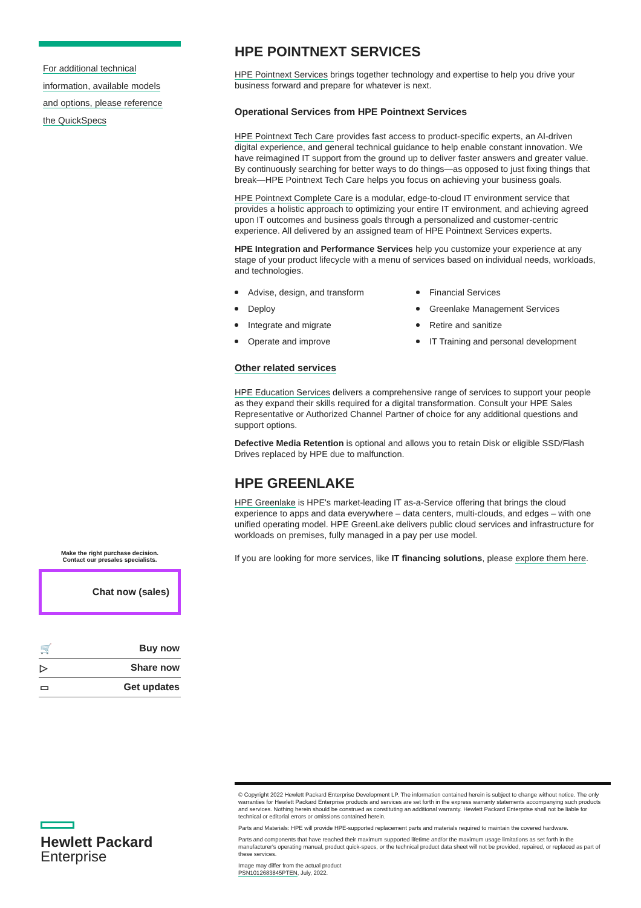For additional technical
information, available models
and options, please reference
the QuickSpecs
Make the right purchase decision.
Contact our presales specialists.
Chat now (sales)
🛒 Buy now
▷ Share now
▭ Get updates
HPE POINTNEXT SERVICES
HPE Pointnext Services brings together technology and expertise to help you drive your business forward and prepare for whatever is next.
Operational Services from HPE Pointnext Services
HPE Pointnext Tech Care provides fast access to product-specific experts, an AI-driven digital experience, and general technical guidance to help enable constant innovation. We have reimagined IT support from the ground up to deliver faster answers and greater value. By continuously searching for better ways to do things—as opposed to just fixing things that break—HPE Pointnext Tech Care helps you focus on achieving your business goals.
HPE Pointnext Complete Care is a modular, edge-to-cloud IT environment service that provides a holistic approach to optimizing your entire IT environment, and achieving agreed upon IT outcomes and business goals through a personalized and customer-centric experience. All delivered by an assigned team of HPE Pointnext Services experts.
HPE Integration and Performance Services help you customize your experience at any stage of your product lifecycle with a menu of services based on individual needs, workloads, and technologies.
Advise, design, and transform
Financial Services
Deploy
Greenlake Management Services
Integrate and migrate
Retire and sanitize
Operate and improve
IT Training and personal development
Other related services
HPE Education Services delivers a comprehensive range of services to support your people as they expand their skills required for a digital transformation. Consult your HPE Sales Representative or Authorized Channel Partner of choice for any additional questions and support options.
Defective Media Retention is optional and allows you to retain Disk or eligible SSD/Flash Drives replaced by HPE due to malfunction.
HPE GREENLAKE
HPE Greenlake is HPE's market-leading IT as-a-Service offering that brings the cloud experience to apps and data everywhere – data centers, multi-clouds, and edges – with one unified operating model. HPE GreenLake delivers public cloud services and infrastructure for workloads on premises, fully managed in a pay per use model.
If you are looking for more services, like IT financing solutions, please explore them here.
© Copyright 2022 Hewlett Packard Enterprise Development LP. The information contained herein is subject to change without notice. The only warranties for Hewlett Packard Enterprise products and services are set forth in the express warranty statements accompanying such products and services. Nothing herein should be construed as constituting an additional warranty. Hewlett Packard Enterprise shall not be liable for technical or editorial errors or omissions contained herein.
Parts and Materials: HPE will provide HPE-supported replacement parts and materials required to maintain the covered hardware.
Parts and components that have reached their maximum supported lifetime and/or the maximum usage limitations as set forth in the manufacturer's operating manual, product quick-specs, or the technical product data sheet will not be provided, repaired, or replaced as part of these services.
Image may differ from the actual product
PSN1012683845PTEN, July, 2022.
Hewlett Packard
Enterprise